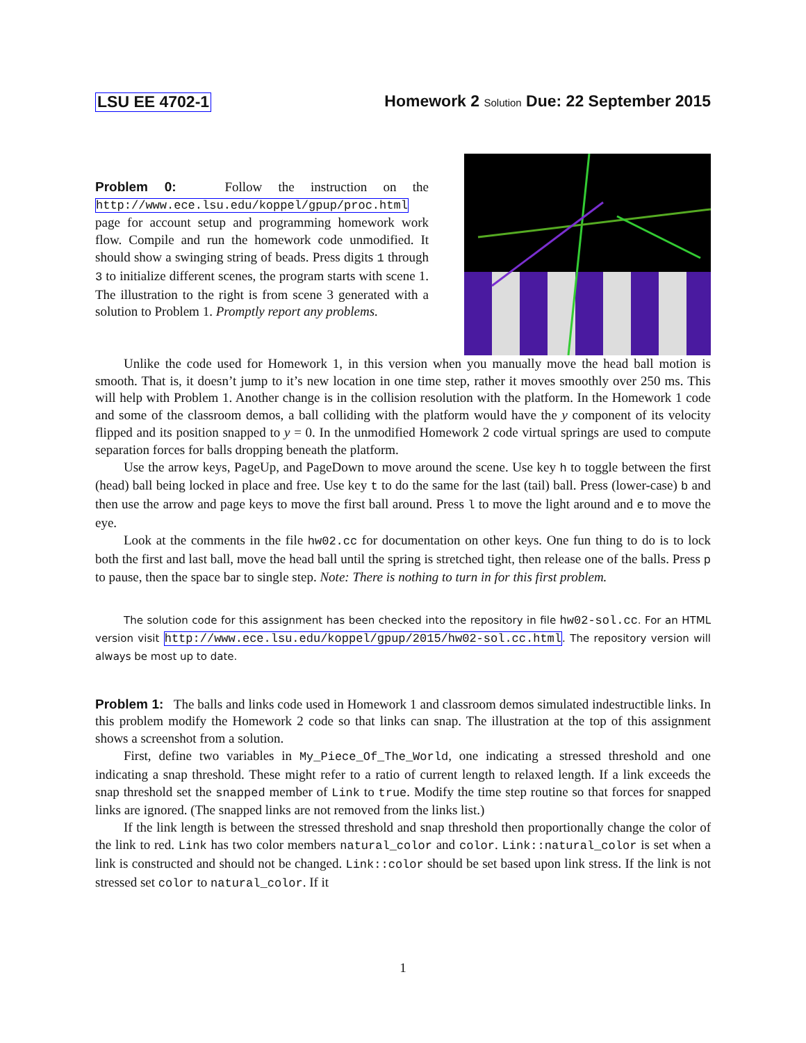LSU EE 4702-1 Homework 2 Solution Due: 22 September 2015
Problem 0: Follow the instruction on the http://www.ece.lsu.edu/koppel/gpup/proc.html page for account setup and programming homework work flow. Compile and run the homework code unmodified. It should show a swinging string of beads. Press digits 1 through 3 to initialize different scenes, the program starts with scene 1. The illustration to the right is from scene 3 generated with a solution to Problem 1. Promptly report any problems.
Unlike the code used for Homework 1, in this version when you manually move the head ball motion is smooth. That is, it doesn’t jump to it’s new location in one time step, rather it moves smoothly over 250 ms. This will help with Problem 1. Another change is in the collision resolution with the platform. In the Homework 1 code and some of the classroom demos, a ball colliding with the platform would have the y component of its velocity flipped and its position snapped to y = 0. In the unmodified Homework 2 code virtual springs are used to compute separation forces for balls dropping beneath the platform.
Use the arrow keys, PageUp, and PageDown to move around the scene. Use key h to toggle between the first (head) ball being locked in place and free. Use key t to do the same for the last (tail) ball. Press (lower-case) b and then use the arrow and page keys to move the first ball around. Press l to move the light around and e to move the eye.
Look at the comments in the file hw02.cc for documentation on other keys. One fun thing to do is to lock both the first and last ball, move the head ball until the spring is stretched tight, then release one of the balls. Press p to pause, then the space bar to single step. Note: There is nothing to turn in for this first problem.
The solution code for this assignment has been checked into the repository in file hw02-sol.cc. For an HTML version visit http://www.ece.lsu.edu/koppel/gpup/2015/hw02-sol.cc.html. The repository version will always be most up to date.
Problem 1: The balls and links code used in Homework 1 and classroom demos simulated indestructible links. In this problem modify the Homework 2 code so that links can snap. The illustration at the top of this assignment shows a screenshot from a solution.
First, define two variables in My_Piece_Of_The_World, one indicating a stressed threshold and one indicating a snap threshold. These might refer to a ratio of current length to relaxed length. If a link exceeds the snap threshold set the snapped member of Link to true. Modify the time step routine so that forces for snapped links are ignored. (The snapped links are not removed from the links list.)
If the link length is between the stressed threshold and snap threshold then proportionally change the color of the link to red. Link has two color members natural_color and color. Link::natural_color is set when a link is constructed and should not be changed. Link::color should be set based upon link stress. If the link is not stressed set color to natural_color. If it
1